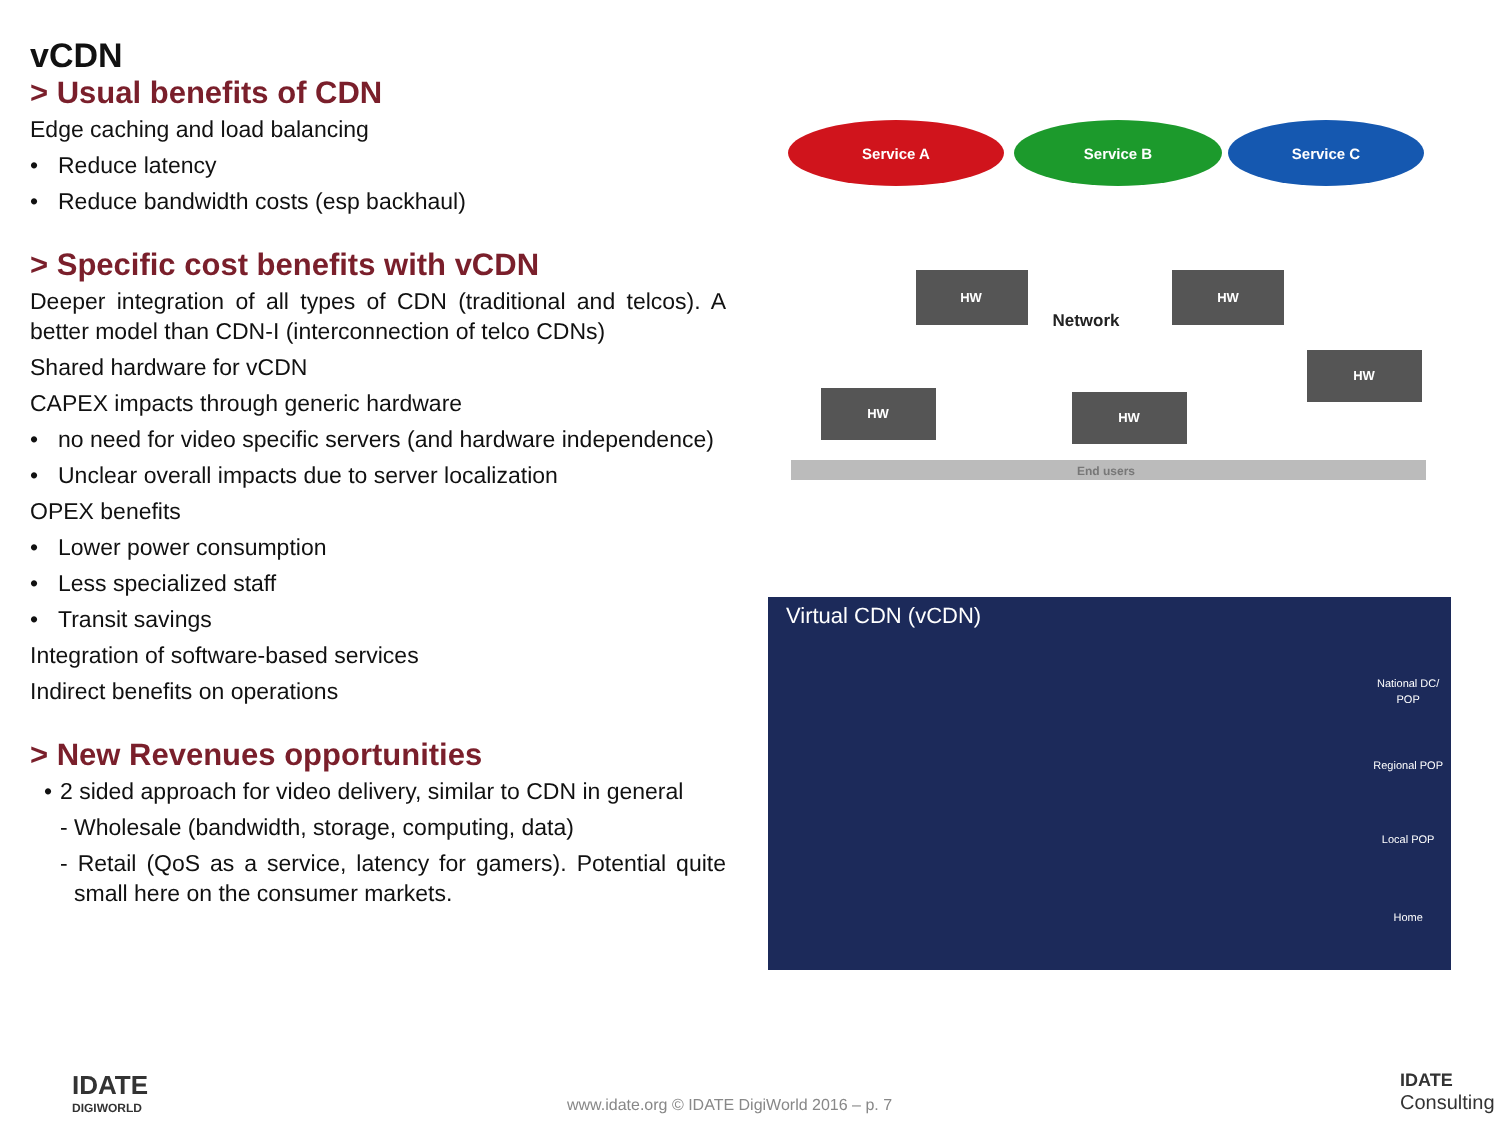vCDN
> Usual benefits of CDN
Edge caching and load balancing
• Reduce latency
• Reduce bandwidth costs (esp backhaul)
> Specific cost benefits with vCDN
Deeper integration of all types of CDN (traditional and telcos). A better model than CDN-I (interconnection of telco CDNs)
Shared hardware for vCDN
CAPEX impacts through generic hardware
• no need for video specific servers (and hardware independence)
• Unclear overall impacts due to server localization
OPEX benefits
• Lower power consumption
• Less specialized staff
• Transit savings
Integration of software-based services
Indirect benefits on operations
> New Revenues opportunities
• 2 sided approach for video delivery, similar to CDN in general
- Wholesale (bandwidth, storage, computing, data)
- Retail (QoS as a service, latency for gamers). Potential quite small here on the consumer markets.
Service A
Service B
Service C
HW
HW
HW
HW
HW
Network
End users
Virtual CDN (vCDN)
National DC/
POP
Regional POP
Local POP
Home
www.idate.org © IDATE DigiWorld 2016 – p. 7
IDATE
DIGIWORLD
IDATE
Consulting